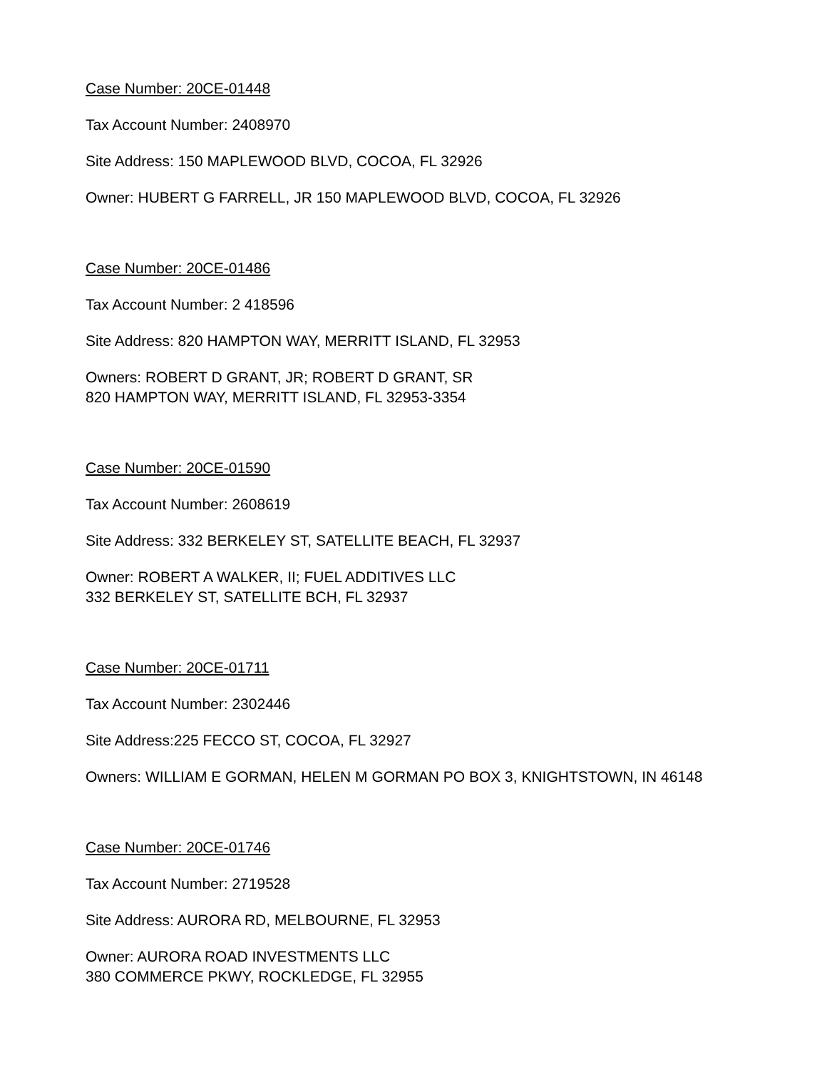Case Number: 20CE-01448
Tax Account Number: 2408970
Site Address: 150 MAPLEWOOD BLVD, COCOA, FL 32926
Owner: HUBERT G FARRELL, JR 150 MAPLEWOOD BLVD, COCOA, FL 32926
Case Number: 20CE-01486
Tax Account Number: 2 418596
Site Address: 820 HAMPTON WAY, MERRITT ISLAND, FL 32953
Owners: ROBERT D GRANT, JR; ROBERT D GRANT, SR
820 HAMPTON WAY, MERRITT ISLAND, FL 32953-3354
Case Number: 20CE-01590
Tax Account Number: 2608619
Site Address: 332 BERKELEY ST, SATELLITE BEACH, FL 32937
Owner: ROBERT A WALKER, II; FUEL ADDITIVES LLC
332 BERKELEY ST, SATELLITE BCH, FL 32937
Case Number: 20CE-01711
Tax Account Number: 2302446
Site Address:225 FECCO ST, COCOA, FL 32927
Owners: WILLIAM E GORMAN, HELEN M GORMAN PO BOX 3, KNIGHTSTOWN, IN 46148
Case Number: 20CE-01746
Tax Account Number: 2719528
Site Address: AURORA RD, MELBOURNE, FL 32953
Owner: AURORA ROAD INVESTMENTS LLC
380 COMMERCE PKWY, ROCKLEDGE, FL 32955